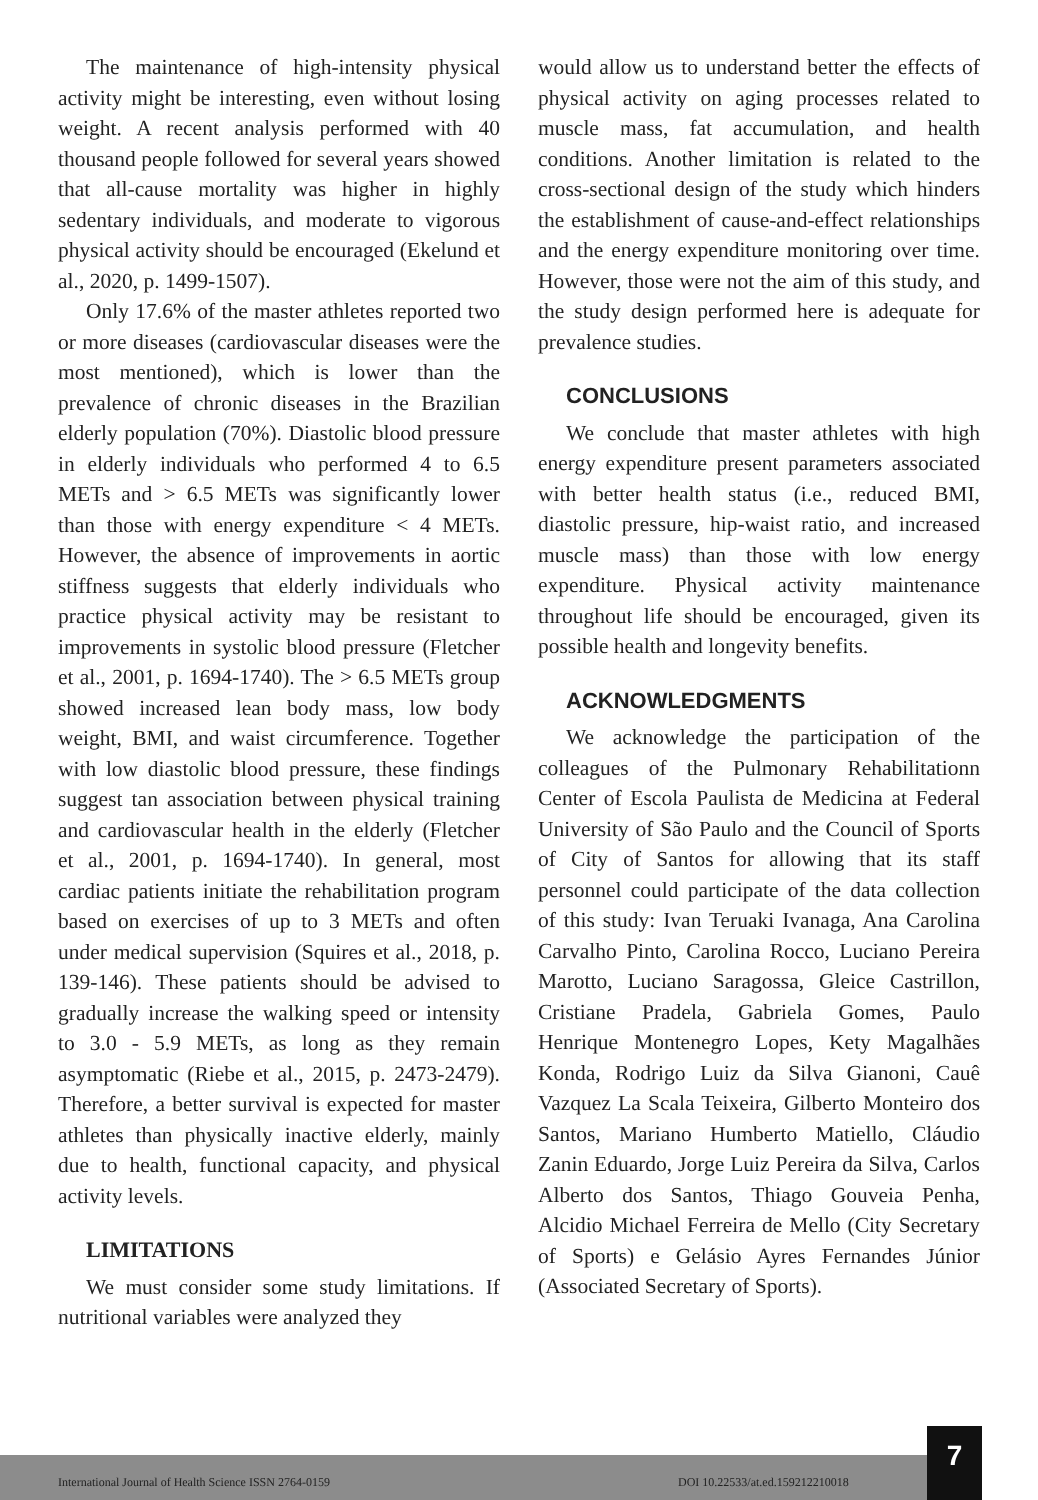The maintenance of high-intensity physical activity might be interesting, even without losing weight. A recent analysis performed with 40 thousand people followed for several years showed that all-cause mortality was higher in highly sedentary individuals, and moderate to vigorous physical activity should be encouraged (Ekelund et al., 2020, p. 1499-1507).
Only 17.6% of the master athletes reported two or more diseases (cardiovascular diseases were the most mentioned), which is lower than the prevalence of chronic diseases in the Brazilian elderly population (70%). Diastolic blood pressure in elderly individuals who performed 4 to 6.5 METs and > 6.5 METs was significantly lower than those with energy expenditure < 4 METs. However, the absence of improvements in aortic stiffness suggests that elderly individuals who practice physical activity may be resistant to improvements in systolic blood pressure (Fletcher et al., 2001, p. 1694-1740). The > 6.5 METs group showed increased lean body mass, low body weight, BMI, and waist circumference. Together with low diastolic blood pressure, these findings suggest tan association between physical training and cardiovascular health in the elderly (Fletcher et al., 2001, p. 1694-1740). In general, most cardiac patients initiate the rehabilitation program based on exercises of up to 3 METs and often under medical supervision (Squires et al., 2018, p. 139-146). These patients should be advised to gradually increase the walking speed or intensity to 3.0 - 5.9 METs, as long as they remain asymptomatic (Riebe et al., 2015, p. 2473-2479). Therefore, a better survival is expected for master athletes than physically inactive elderly, mainly due to health, functional capacity, and physical activity levels.
LIMITATIONS
We must consider some study limitations. If nutritional variables were analyzed they
would allow us to understand better the effects of physical activity on aging processes related to muscle mass, fat accumulation, and health conditions. Another limitation is related to the cross-sectional design of the study which hinders the establishment of cause-and-effect relationships and the energy expenditure monitoring over time. However, those were not the aim of this study, and the study design performed here is adequate for prevalence studies.
CONCLUSIONS
We conclude that master athletes with high energy expenditure present parameters associated with better health status (i.e., reduced BMI, diastolic pressure, hip-waist ratio, and increased muscle mass) than those with low energy expenditure. Physical activity maintenance throughout life should be encouraged, given its possible health and longevity benefits.
ACKNOWLEDGMENTS
We acknowledge the participation of the colleagues of the Pulmonary Rehabilitationn Center of Escola Paulista de Medicina at Federal University of São Paulo and the Council of Sports of City of Santos for allowing that its staff personnel could participate of the data collection of this study: Ivan Teruaki Ivanaga, Ana Carolina Carvalho Pinto, Carolina Rocco, Luciano Pereira Marotto, Luciano Saragossa, Gleice Castrillon, Cristiane Pradela, Gabriela Gomes, Paulo Henrique Montenegro Lopes, Kety Magalhães Konda, Rodrigo Luiz da Silva Gianoni, Cauê Vazquez La Scala Teixeira, Gilberto Monteiro dos Santos, Mariano Humberto Matiello, Cláudio Zanin Eduardo, Jorge Luiz Pereira da Silva, Carlos Alberto dos Santos, Thiago Gouveia Penha, Alcidio Michael Ferreira de Mello (City Secretary of Sports) e Gelásio Ayres Fernandes Júnior (Associated Secretary of Sports).
International Journal of Health Science ISSN 2764-0159 DOI 10.22533/at.ed.159212210018
7